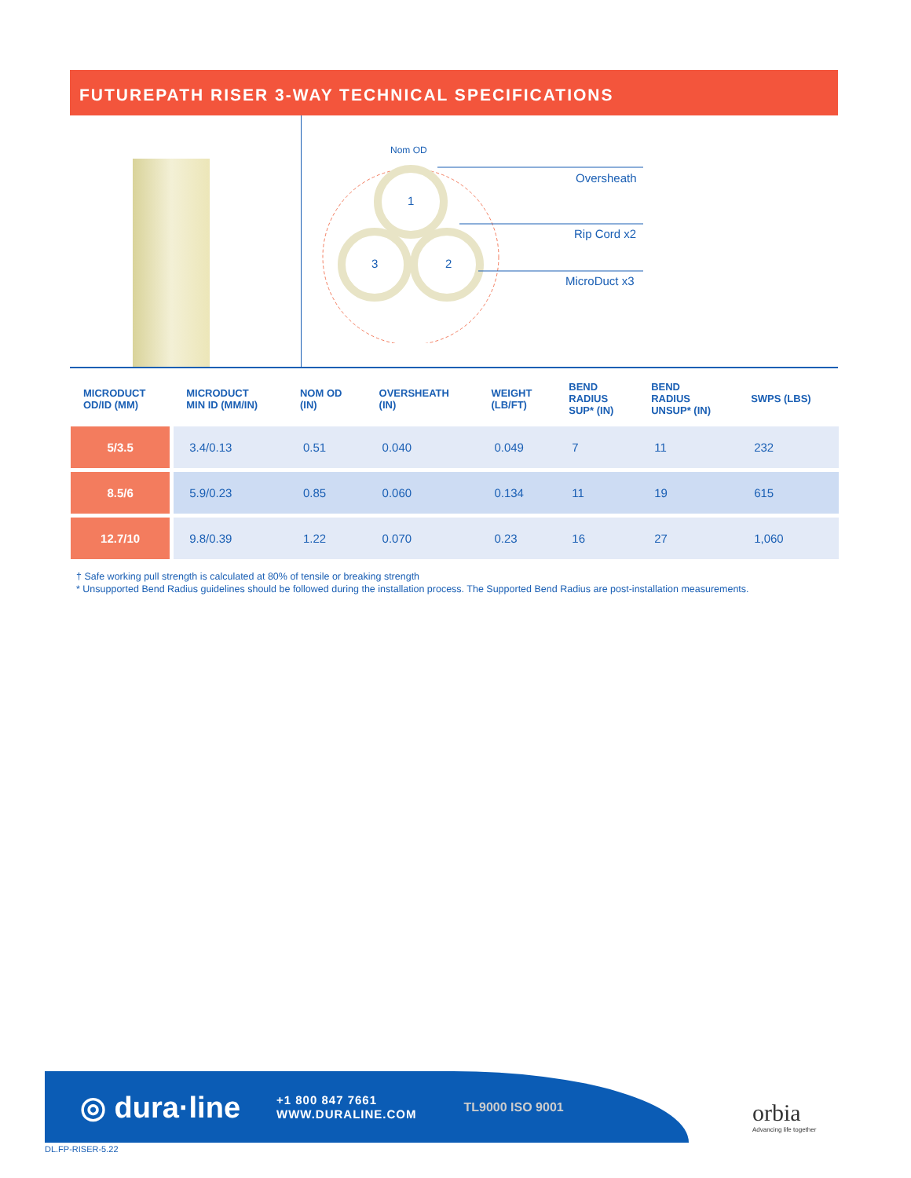FUTUREPATH RISER 3-WAY TECHNICAL SPECIFICATIONS
Nom OD
1
3
2
Oversheath
Rip Cord x2
MicroDuct x3
| MICRODUCT OD/ID (MM) | MICRODUCT MIN ID (MM/IN) | NOM OD (IN) | OVERSHEATH (IN) | WEIGHT (LB/FT) | BEND RADIUS SUP* (IN) | BEND RADIUS UNSUP* (IN) | SWPS (LBS) |
| --- | --- | --- | --- | --- | --- | --- | --- |
| 5/3.5 | 3.4/0.13 | 0.51 | 0.040 | 0.049 | 7 | 11 | 232 |
| 8.5/6 | 5.9/0.23 | 0.85 | 0.060 | 0.134 | 11 | 19 | 615 |
| 12.7/10 | 9.8/0.39 | 1.22 | 0.070 | 0.23 | 16 | 27 | 1,060 |
† Safe working pull strength is calculated at 80% of tensile or breaking strength
* Unsupported Bend Radius guidelines should be followed during the installation process. The Supported Bend Radius are post-installation measurements.
◎ dura·line
+1 800 847 7661
WWW.DURALINE.COM
TL9000 ISO 9001
orbia
Advancing life together
DL.FP-RISER-5.22